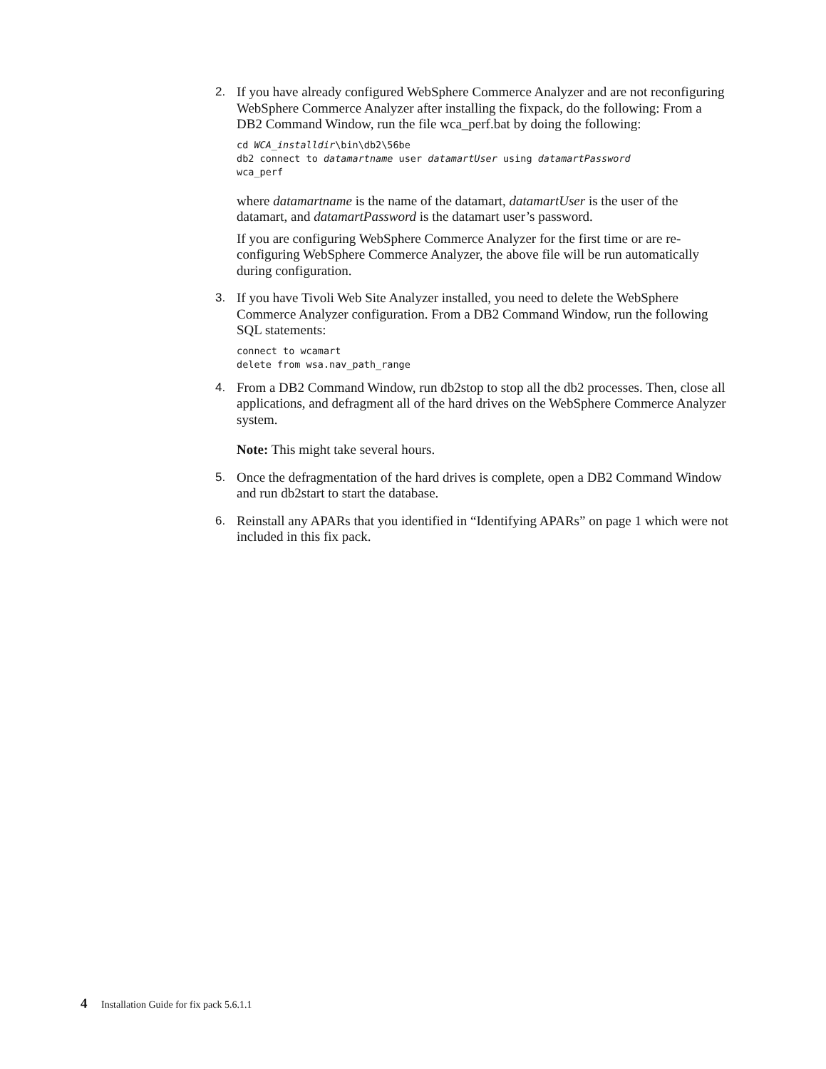2. If you have already configured WebSphere Commerce Analyzer and are not reconfiguring WebSphere Commerce Analyzer after installing the fixpack, do the following: From a DB2 Command Window, run the file wca_perf.bat by doing the following:
cd WCA_installdir\bin\db2\56be
db2 connect to datamartname user datamartUser using datamartPassword
wca_perf
where datamartname is the name of the datamart, datamartUser is the user of the datamart, and datamartPassword is the datamart user’s password.
If you are configuring WebSphere Commerce Analyzer for the first time or are re-configuring WebSphere Commerce Analyzer, the above file will be run automatically during configuration.
3. If you have Tivoli Web Site Analyzer installed, you need to delete the WebSphere Commerce Analyzer configuration. From a DB2 Command Window, run the following SQL statements:
connect to wcamart
delete from wsa.nav_path_range
4. From a DB2 Command Window, run db2stop to stop all the db2 processes. Then, close all applications, and defragment all of the hard drives on the WebSphere Commerce Analyzer system.
Note: This might take several hours.
5. Once the defragmentation of the hard drives is complete, open a DB2 Command Window and run db2start to start the database.
6. Reinstall any APARs that you identified in “Identifying APARs” on page 1 which were not included in this fix pack.
4 Installation Guide for fix pack 5.6.1.1